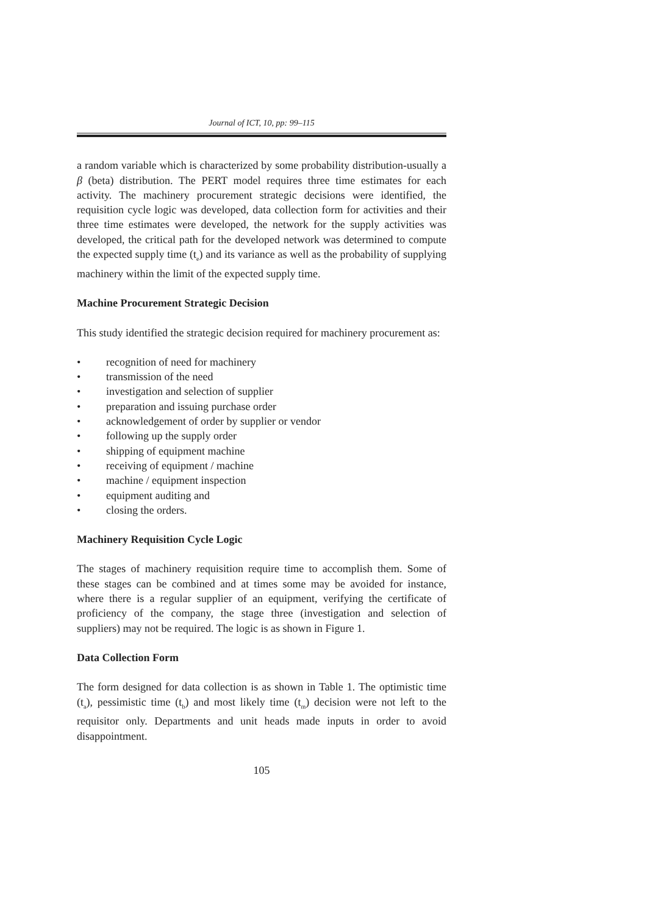Journal of ICT, 10, pp: 99–115
a random variable which is characterized by some probability distribution-usually a β (beta) distribution. The PERT model requires three time estimates for each activity. The machinery procurement strategic decisions were identified, the requisition cycle logic was developed, data collection form for activities and their three time estimates were developed, the network for the supply activities was developed, the critical path for the developed network was determined to compute the expected supply time (t<sub>e</sub>) and its variance as well as the probability of supplying machinery within the limit of the expected supply time.
Machine Procurement Strategic Decision
This study identified the strategic decision required for machinery procurement as:
• recognition of need for machinery
• transmission of the need
• investigation and selection of supplier
• preparation and issuing purchase order
• acknowledgement of order by supplier or vendor
• following up the supply order
• shipping of equipment machine
• receiving of equipment / machine
• machine / equipment inspection
• equipment auditing and
• closing the orders.
Machinery Requisition Cycle Logic
The stages of machinery requisition require time to accomplish them. Some of these stages can be combined and at times some may be avoided for instance, where there is a regular supplier of an equipment, verifying the certificate of proficiency of the company, the stage three (investigation and selection of suppliers) may not be required. The logic is as shown in Figure 1.
Data Collection Form
The form designed for data collection is as shown in Table 1. The optimistic time (t<sub>a</sub>), pessimistic time (t<sub>b</sub>) and most likely time (t<sub>m</sub>) decision were not left to the requisitor only. Departments and unit heads made inputs in order to avoid disappointment.
105